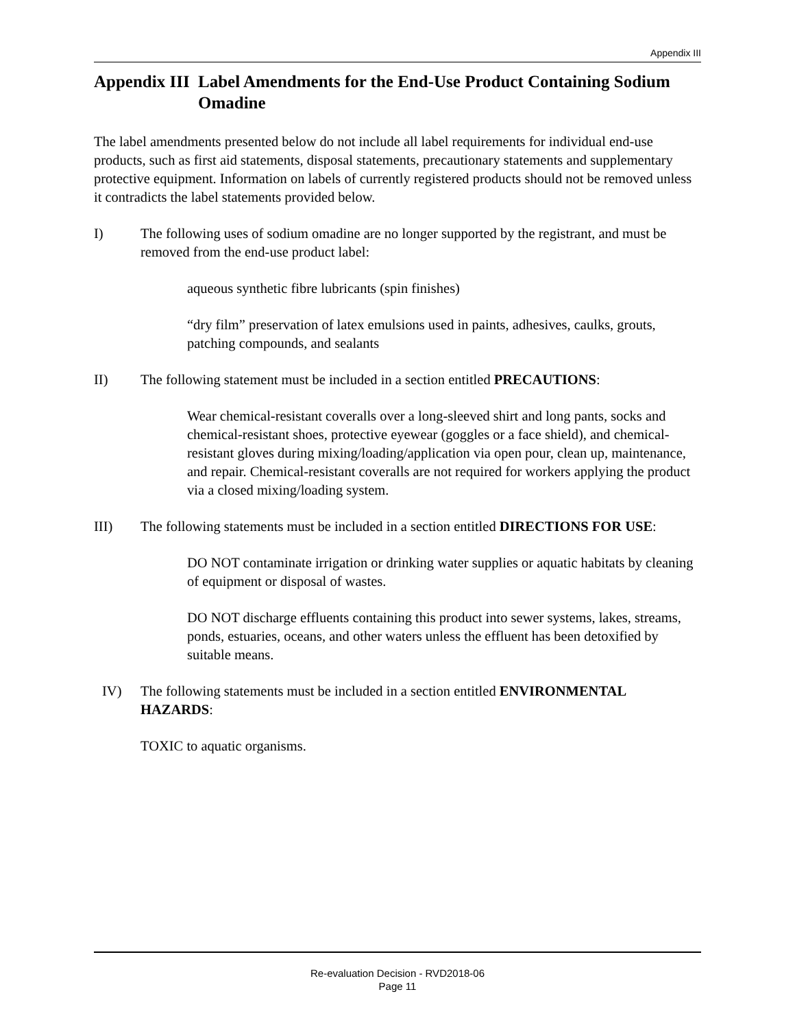Appendix III
Appendix III Label Amendments for the End-Use Product Containing Sodium Omadine
The label amendments presented below do not include all label requirements for individual end-use products, such as first aid statements, disposal statements, precautionary statements and supplementary protective equipment. Information on labels of currently registered products should not be removed unless it contradicts the label statements provided below.
I) The following uses of sodium omadine are no longer supported by the registrant, and must be removed from the end-use product label:
aqueous synthetic fibre lubricants (spin finishes)
“dry film” preservation of latex emulsions used in paints, adhesives, caulks, grouts, patching compounds, and sealants
II) The following statement must be included in a section entitled PRECAUTIONS:
Wear chemical-resistant coveralls over a long-sleeved shirt and long pants, socks and chemical-resistant shoes, protective eyewear (goggles or a face shield), and chemical-resistant gloves during mixing/loading/application via open pour, clean up, maintenance, and repair. Chemical-resistant coveralls are not required for workers applying the product via a closed mixing/loading system.
III) The following statements must be included in a section entitled DIRECTIONS FOR USE:
DO NOT contaminate irrigation or drinking water supplies or aquatic habitats by cleaning of equipment or disposal of wastes.
DO NOT discharge effluents containing this product into sewer systems, lakes, streams, ponds, estuaries, oceans, and other waters unless the effluent has been detoxified by suitable means.
IV) The following statements must be included in a section entitled ENVIRONMENTAL HAZARDS:
TOXIC to aquatic organisms.
Re-evaluation Decision - RVD2018-06
Page 11